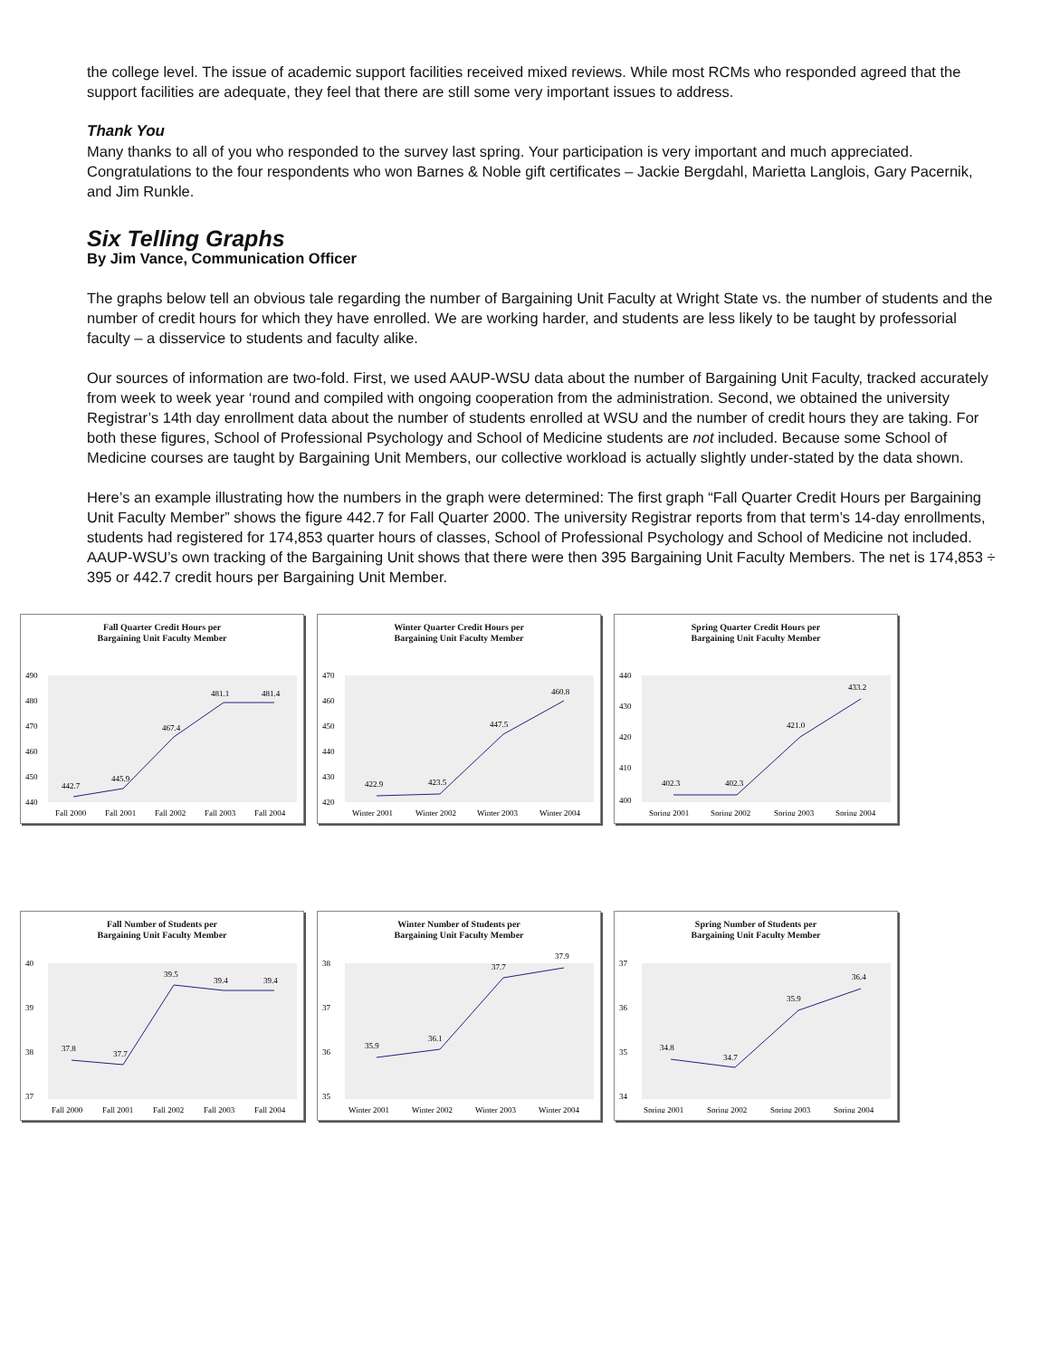the college level. The issue of academic support facilities received mixed reviews. While most RCMs who responded agreed that the support facilities are adequate, they feel that there are still some very important issues to address.
Thank You
Many thanks to all of you who responded to the survey last spring. Your participation is very important and much appreciated. Congratulations to the four respondents who won Barnes & Noble gift certificates – Jackie Bergdahl, Marietta Langlois, Gary Pacernik, and Jim Runkle.
Six Telling Graphs
By Jim Vance, Communication Officer
The graphs below tell an obvious tale regarding the number of Bargaining Unit Faculty at Wright State vs. the number of students and the number of credit hours for which they have enrolled. We are working harder, and students are less likely to be taught by professorial faculty – a disservice to students and faculty alike.
Our sources of information are two-fold. First, we used AAUP-WSU data about the number of Bargaining Unit Faculty, tracked accurately from week to week year ‘round and compiled with ongoing cooperation from the administration. Second, we obtained the university Registrar’s 14th day enrollment data about the number of students enrolled at WSU and the number of credit hours they are taking. For both these figures, School of Professional Psychology and School of Medicine students are not included. Because some School of Medicine courses are taught by Bargaining Unit Members, our collective workload is actually slightly under-stated by the data shown.
Here’s an example illustrating how the numbers in the graph were determined: The first graph “Fall Quarter Credit Hours per Bargaining Unit Faculty Member” shows the figure 442.7 for Fall Quarter 2000. The university Registrar reports from that term’s 14-day enrollments, students had registered for 174,853 quarter hours of classes, School of Professional Psychology and School of Medicine not included. AAUP-WSU’s own tracking of the Bargaining Unit shows that there were then 395 Bargaining Unit Faculty Members. The net is 174,853 ÷ 395 or 442.7 credit hours per Bargaining Unit Member.
Fall Quarter Credit Hours per
Bargaining Unit Faculty Member
490
480
470
460
450
440
442.7
445.9
467.4
481.1
481.4
Fall 2000
Fall 2001
Fall 2002
Fall 2003
Fall 2004
Winter Quarter Credit Hours per
Bargaining Unit Faculty Member
470
460
450
440
430
420
422.9
423.5
447.5
460.8
Winter 2001
Winter 2002
Winter 2003
Winter 2004
Spring Quarter Credit Hours per
Bargaining Unit Faculty Member
440
430
420
410
400
402.3
402.3
421.0
433.2
Spring 2001
Spring 2002
Spring 2003
Spring 2004
Fall Number of Students per
Bargaining Unit Faculty Member
40
39
38
37
37.8
37.7
39.5
39.4
39.4
Fall 2000
Fall 2001
Fall 2002
Fall 2003
Fall 2004
Winter Number of Students per
Bargaining Unit Faculty Member
38
37
36
35
35.9
36.1
37.7
37.9
Winter 2001
Winter 2002
Winter 2003
Winter 2004
Spring Number of Students per
Bargaining Unit Faculty Member
37
36
35
34
34.8
34.7
35.9
36.4
Spring 2001
Spring 2002
Spring 2003
Spring 2004